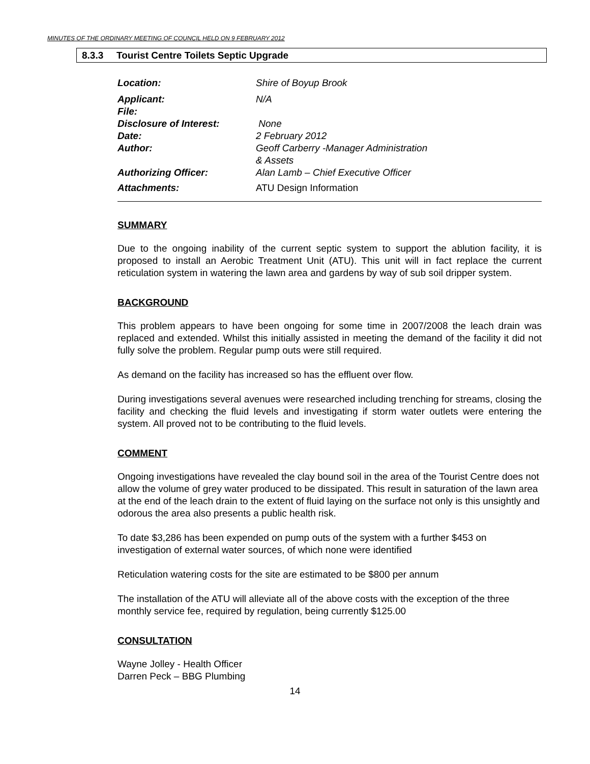MINUTES OF THE ORDINARY MEETING OF COUNCIL HELD ON 9 FEBRUARY 2012
8.3.3 Tourist Centre Toilets Septic Upgrade
| Location: | Shire of Boyup Brook |
| Applicant: | N/A |
| File: | |
| Disclosure of Interest: | None |
| Date: | 2 February 2012 |
| Author: | Geoff Carberry -Manager Administration & Assets |
| Authorizing Officer: | Alan Lamb – Chief Executive Officer |
| Attachments: | ATU Design Information |
SUMMARY
Due to the ongoing inability of the current septic system to support the ablution facility, it is proposed to install an Aerobic Treatment Unit (ATU). This unit will in fact replace the current reticulation system in watering the lawn area and gardens by way of sub soil dripper system.
BACKGROUND
This problem appears to have been ongoing for some time in 2007/2008 the leach drain was replaced and extended. Whilst this initially assisted in meeting the demand of the facility it did not fully solve the problem. Regular pump outs were still required.
As demand on the facility has increased so has the effluent over flow.
During investigations several avenues were researched including trenching for streams, closing the facility and checking the fluid levels and investigating if storm water outlets were entering the system. All proved not to be contributing to the fluid levels.
COMMENT
Ongoing investigations have revealed the clay bound soil in the area of the Tourist Centre does not allow the volume of grey water produced to be dissipated. This result in saturation of the lawn area at the end of the leach drain to the extent of fluid laying on the surface not only is this unsightly and odorous the area also presents a public health risk.
To date $3,286 has been expended on pump outs of the system with a further $453 on investigation of external water sources, of which none were identified
Reticulation watering costs for the site are estimated to be $800 per annum
The installation of the ATU will alleviate all of the above costs with the exception of the three monthly service fee, required by regulation, being currently $125.00
CONSULTATION
Wayne Jolley - Health Officer
Darren Peck – BBG Plumbing
14